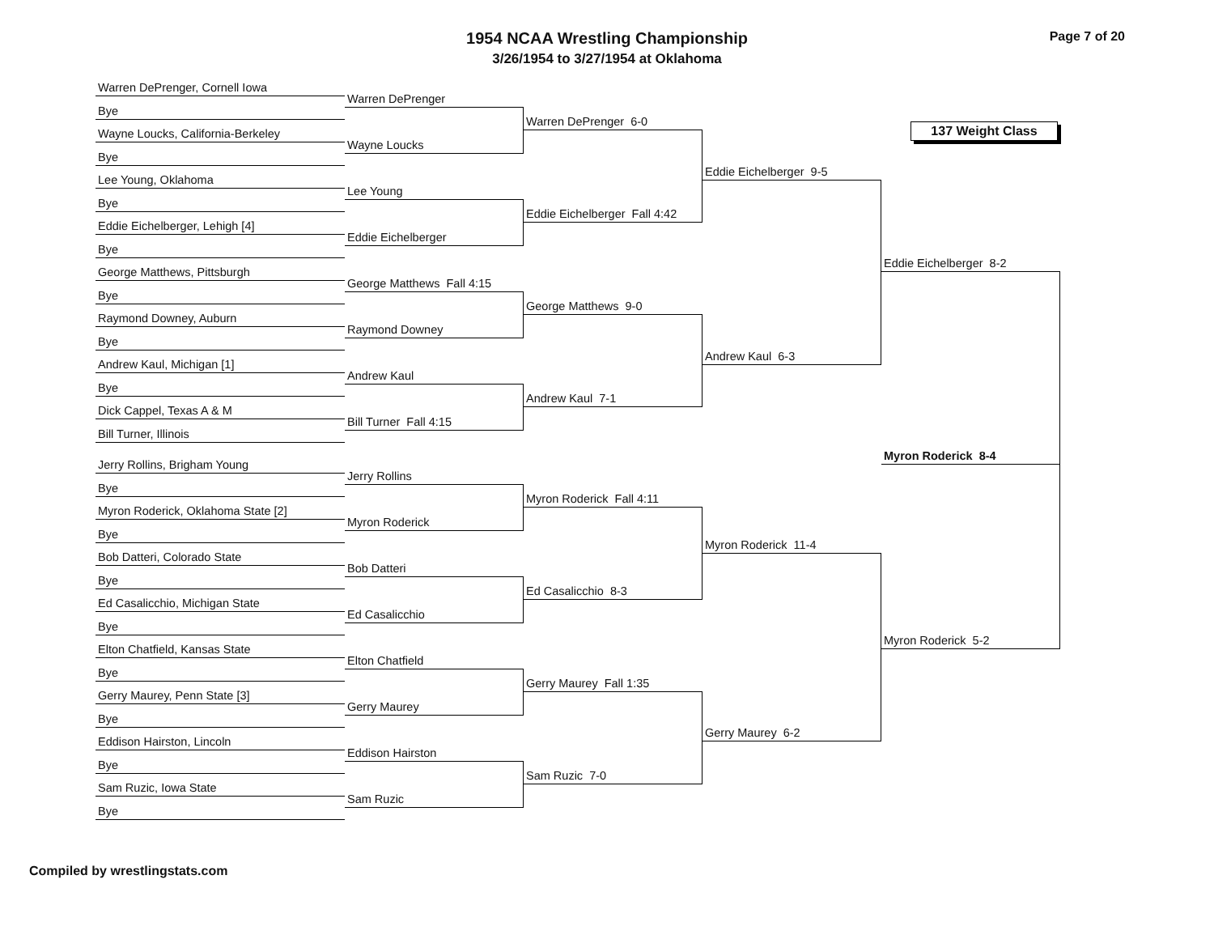1954 NCAA Wrestling Championship
3/26/1954 to 3/27/1954 at Oklahoma
Page 7 of 20
Warren DePrenger, Cornell Iowa
Bye
Wayne Loucks, California-Berkeley
Bye
Lee Young, Oklahoma
Bye
Eddie Eichelberger, Lehigh [4]
Bye
George Matthews, Pittsburgh
Bye
Raymond Downey, Auburn
Bye
Andrew Kaul, Michigan [1]
Bye
Dick Cappel, Texas A & M
Bill Turner, Illinois
Jerry Rollins, Brigham Young
Bye
Myron Roderick, Oklahoma State [2]
Bye
Bob Datteri, Colorado State
Bye
Ed Casalicchio, Michigan State
Bye
Elton Chatfield, Kansas State
Bye
Gerry Maurey, Penn State [3]
Bye
Eddison Hairston, Lincoln
Bye
Sam Ruzic, Iowa State
Bye
Warren DePrenger
Wayne Loucks
Lee Young
Eddie Eichelberger
George Matthews Fall 4:15
Raymond Downey
Andrew Kaul
Bill Turner Fall 4:15
Jerry Rollins
Myron Roderick
Bob Datteri
Ed Casalicchio
Elton Chatfield
Gerry Maurey
Eddison Hairston
Sam Ruzic
Warren DePrenger 6-0
Eddie Eichelberger Fall 4:42
George Matthews 9-0
Andrew Kaul 7-1
Myron Roderick Fall 4:11
Ed Casalicchio 8-3
Gerry Maurey Fall 1:35
Sam Ruzic 7-0
Eddie Eichelberger 9-5
Andrew Kaul 6-3
Myron Roderick 11-4
Gerry Maurey 6-2
137 Weight Class
Eddie Eichelberger 8-2
Myron Roderick 8-4
Myron Roderick 5-2
Compiled by wrestlingstats.com